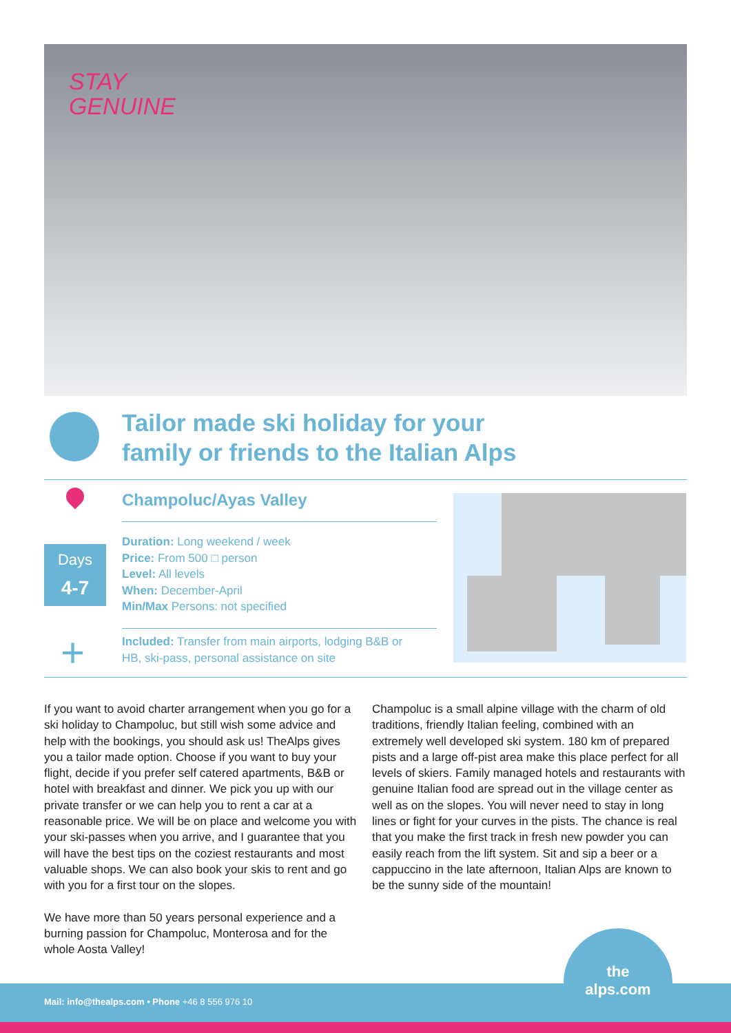STAY
GENUINE
Tailor made ski holiday for your
family or friends to the Italian Alps
Champoluc/Ayas Valley
Days
4-7
Duration: Long weekend / week
Price: From 500 □ person
Level: All levels
When: December-April
Min/Max Persons: not specified
+
Included: Transfer from main airports, lodging B&B or HB, ski-pass, personal assistance on site
If you want to avoid charter arrangement when you go for a ski holiday to Champoluc, but still wish some advice and help with the bookings, you should ask us! TheAlps gives you a tailor made option. Choose if you want to buy your flight, decide if you prefer self catered apartments, B&B or hotel with breakfast and dinner. We pick you up with our private transfer or we can help you to rent a car at a reasonable price. We will be on place and welcome you with your ski-passes when you arrive, and I guarantee that you will have the best tips on the coziest restaurants and most valuable shops. We can also book your skis to rent and go with you for a first tour on the slopes.
We have more than 50 years personal experience and a burning passion for Champoluc, Monterosa and for the whole Aosta Valley!
Champoluc is a small alpine village with the charm of old traditions, friendly Italian feeling, combined with an extremely well developed ski system. 180 km of prepared pists and a large off-pist area make this place perfect for all levels of skiers. Family managed hotels and restaurants with genuine Italian food are spread out in the village center as well as on the slopes. You will never need to stay in long lines or fight for your curves in the pists. The chance is real that you make the first track in fresh new powder you can easily reach from the lift system. Sit and sip a beer or a cappuccino in the late afternoon, Italian Alps are known to be the sunny side of the mountain!
the
alps.com
Mail: info@thealps.com • Phone +46 8 556 976 10